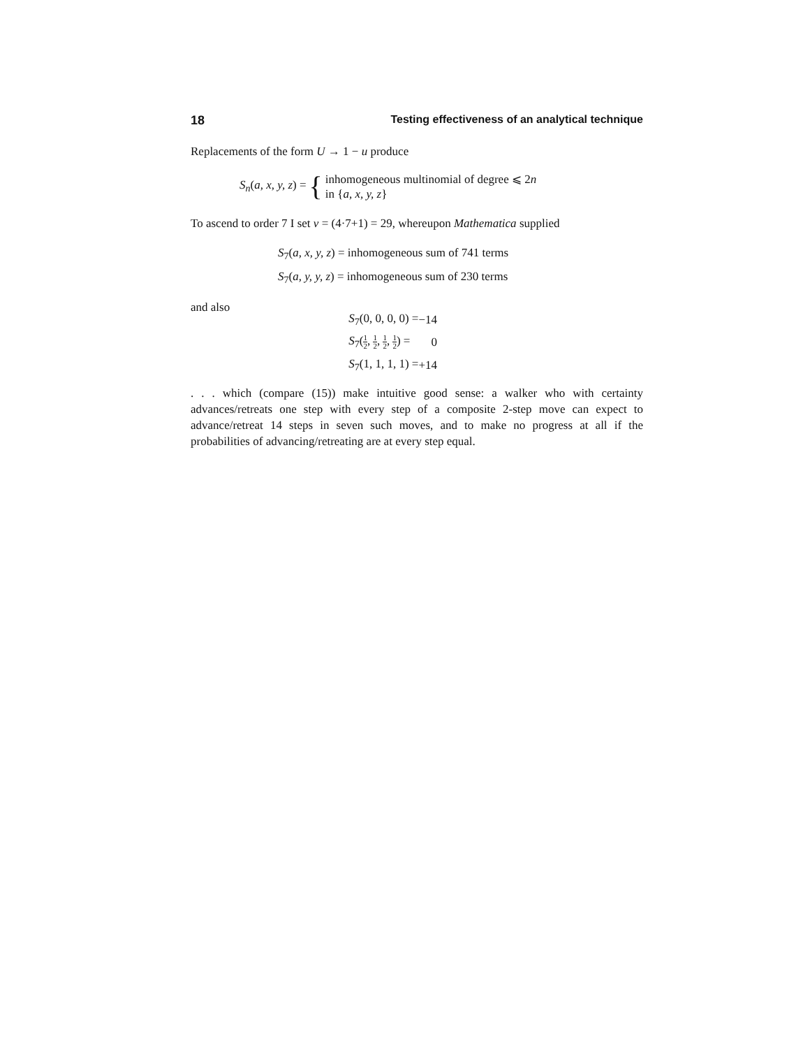18 Testing effectiveness of an analytical technique
Replacements of the form U → 1 − u produce
S<sub>n</sub>(a, x, y, z) = { inhomogeneous multinomial of degree ⩽ 2n
in {a, x, y, z}
To ascend to order 7 I set ν = (4·7+1) = 29, whereupon Mathematica supplied
S<sub>7</sub>(a, x, y, z) = inhomogeneous sum of 741 terms
S<sub>7</sub>(a, y, y, z) = inhomogeneous sum of 230 terms
and also
| S<sub>7</sub>(0, 0, 0, 0) = | −14 |
| S<sub>7</sub>( 1 2 , 1 2 , 1 2 , 1 2 ) = | 0 |
| S<sub>7</sub>(1, 1, 1, 1) = | +14 |
. . . which (compare (15)) make intuitive good sense: a walker who with certainty advances/retreats one step with every step of a composite 2-step move can expect to advance/retreat 14 steps in seven such moves, and to make no progress at all if the probabilities of advancing/retreating are at every step equal.